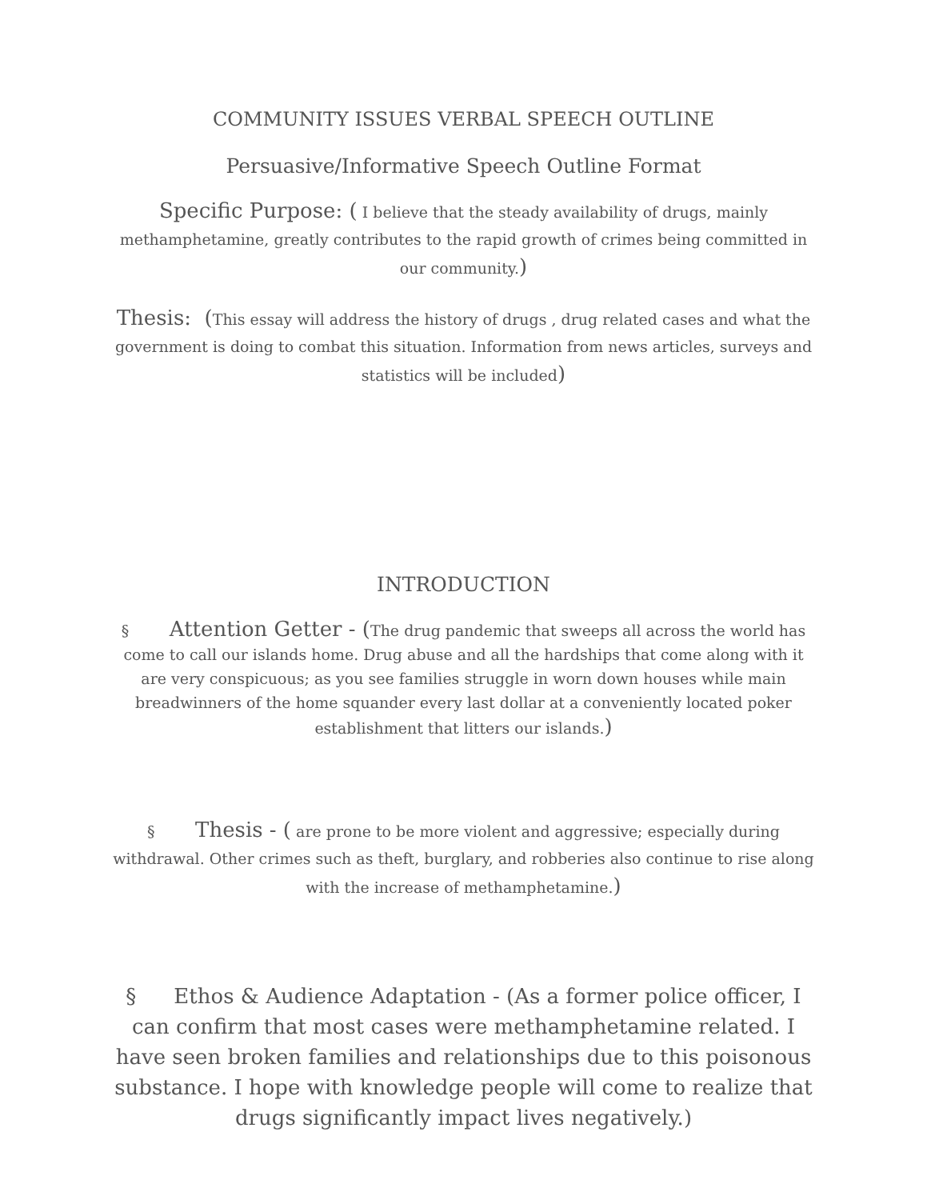COMMUNITY ISSUES VERBAL SPEECH OUTLINE
Persuasive/Informative Speech Outline Format
Specific Purpose: ( I believe that the steady availability of drugs, mainly methamphetamine, greatly contributes to the rapid growth of crimes being committed in our community.)
Thesis: (This essay will address the history of drugs , drug related cases and what the government is doing to combat this situation. Information from news articles, surveys and statistics will be included)
INTRODUCTION
§ Attention Getter - (The drug pandemic that sweeps all across the world has come to call our islands home. Drug abuse and all the hardships that come along with it are very conspicuous; as you see families struggle in worn down houses while main breadwinners of the home squander every last dollar at a conveniently located poker establishment that litters our islands.)
§ Thesis - ( are prone to be more violent and aggressive; especially during withdrawal. Other crimes such as theft, burglary, and robberies also continue to rise along with the increase of methamphetamine.)
§ Ethos & Audience Adaptation - (As a former police officer, I can confirm that most cases were methamphetamine related. I have seen broken families and relationships due to this poisonous substance. I hope with knowledge people will come to realize that drugs significantly impact lives negatively.)